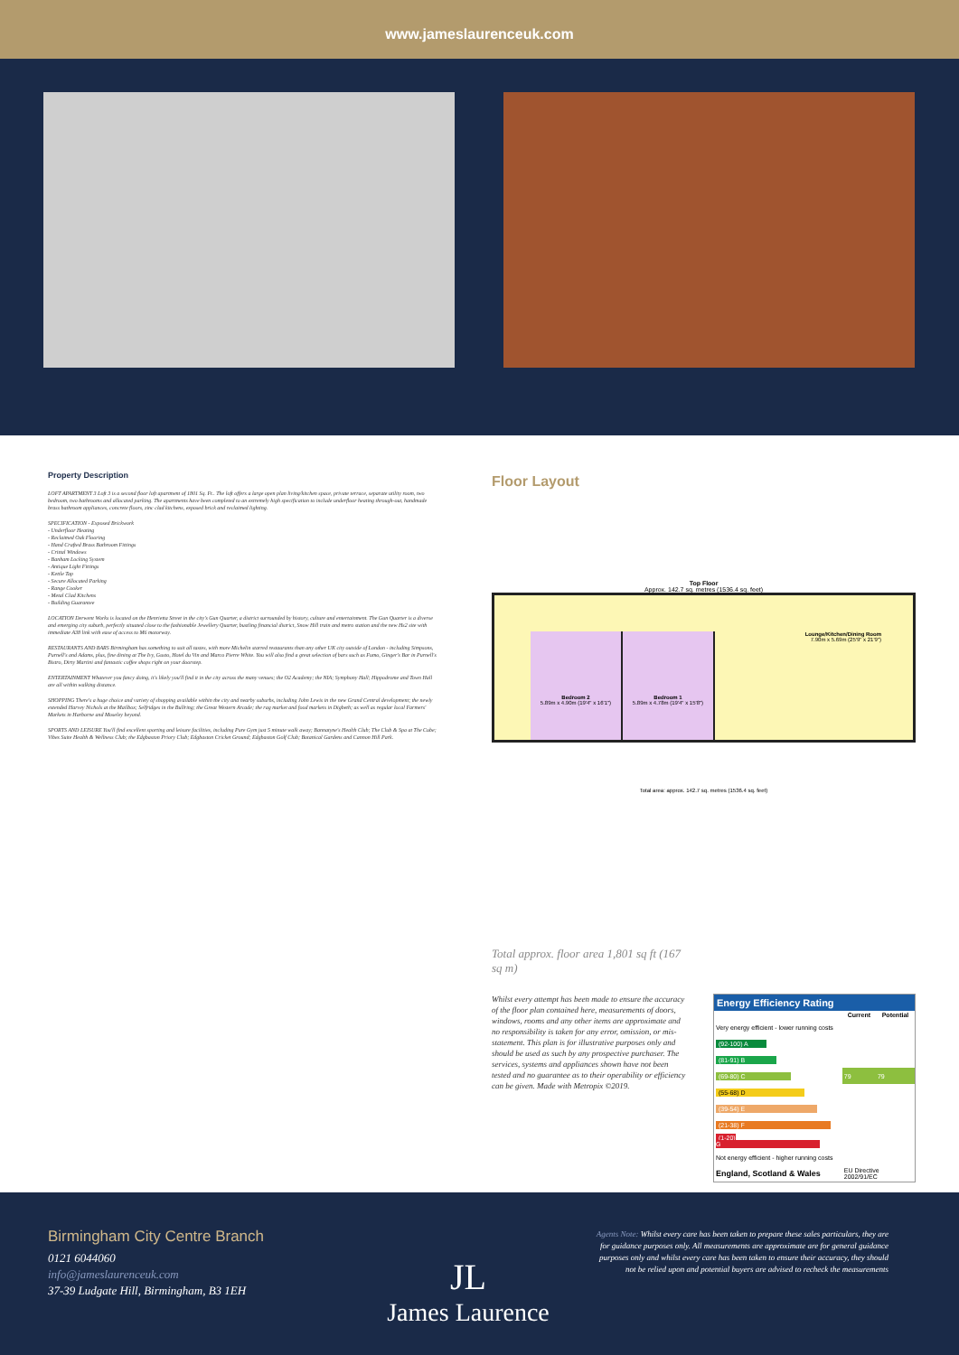www.jameslaurenceuk.com
Property Description
LOFT APARTMENT 3 Loft 3 is a second floor loft apartment of 1801 Sq. Ft.. The loft offers a large open plan living/kitchen space, private terrace, separate utility room, two bedroom, two bathrooms and allocated parking. The apartments have been completed to an extremely high specification to include underfloor heating through-out, handmade brass bathroom appliances, concrete floors, zinc clad kitchens, exposed brick and reclaimed lighting.
SPECIFICATION - Exposed Brickwork
- Underfloor Heating
- Reclaimed Oak Flooring
- Hand Crafted Brass Bathroom Fittings
- Crittal Windows
- Banham Locking System
- Antique Light Fittings
- Kettle Tap
- Secure Allocated Parking
- Range Cooker
- Metal Clad Kitchens
- Building Guarantee
LOCATION Derwent Works is located on the Henrietta Street in the city's Gun Quarter, a district surrounded by history, culture and entertainment. The Gun Quarter is a diverse and emerging city suburb, perfectly situated close to the fashionable Jewellery Quarter, bustling financial district, Snow Hill train and metro station and the new Hs2 site with immediate A38 link with ease of access to M6 motorway.
RESTAURANTS AND BARS Birmingham has something to suit all tastes, with more Michelin starred restaurants than any other UK city outside of London - including Simpsons, Purnell's and Adams, plus, fine dining at The Ivy, Gusto, Hotel du Vin and Marco Pierre White. You will also find a great selection of bars such as Fumo, Ginger's Bar in Purnell's Bistro, Dirty Martini and fantastic coffee shops right on your doorstep.
ENTERTAINMENT Whatever you fancy doing, it's likely you'll find it in the city across the many venues; the O2 Academy; the NIA; Symphony Hall; Hippodrome and Town Hall are all within walking distance.
SHOPPING There's a huge choice and variety of shopping available within the city and nearby suburbs, including John Lewis in the new Grand Central development; the newly extended Harvey Nichols at the Mailbox; Selfridges in the Bullring; the Great Western Arcade; the rag market and food markets in Digbeth; as well as regular local Farmers' Markets in Harborne and Moseley beyond.
SPORTS AND LEISURE You'll find excellent sporting and leisure facilities, including Pure Gym just 5 minute walk away; Bannatyne's Health Club; The Club & Spa at The Cube; Vibes Suite Health & Wellness Club; the Edgbaston Priory Club; Edgbaston Cricket Ground; Edgbaston Golf Club; Botanical Gardens and Cannon Hill Park.
Floor Layout
Top Floor
Approx. 142.7 sq. metres (1536.4 sq. feet)
Bedroom 2
5.89m x 4.90m (19'4" x 16'1")
Bedroom 1
5.89m x 4.78m (19'4" x 15'8")
Lounge/Kitchen/Dining Room
7.90m x 5.69m (25'9" x 21'9")
Total area: approx. 142.7 sq. metres (1536.4 sq. feet)
Total approx. floor area 1,801 sq ft (167 sq m)
Whilst every attempt has been made to ensure the accuracy of the floor plan contained here, measurements of doors, windows, rooms and any other items are approximate and no responsibility is taken for any error, omission, or mis-statement. This plan is for illustrative purposes only and should be used as such by any prospective purchaser. The services, systems and appliances shown have not been tested and no guarantee as to their operability or efficiency can be given. Made with Metropix ©2019.
Energy Efficiency Rating
| | Current | Potential |
| --- | --- | --- |
| Very energy efficient - lower running costs | | |
| (92-100) A | | |
| (81-91) B | | |
| (69-80) C | 79 | 79 |
| (55-68) D | | |
| (39-54) E | | |
| (21-38) F | | |
| (1-20) G | | |
| Not energy efficient - higher running costs | | |
| England, Scotland & Wales | EU Directive 2002/91/EC | |
Birmingham City Centre Branch
0121 6044060
info@jameslaurenceuk.com
37-39 Ludgate Hill, Birmingham, B3 1EH
JL
James Laurence
Agents Note: Whilst every care has been taken to prepare these sales particulars, they are for guidance purposes only. All measurements are approximate are for general guidance purposes only and whilst every care has been taken to ensure their accuracy, they should not be relied upon and potential buyers are advised to recheck the measurements